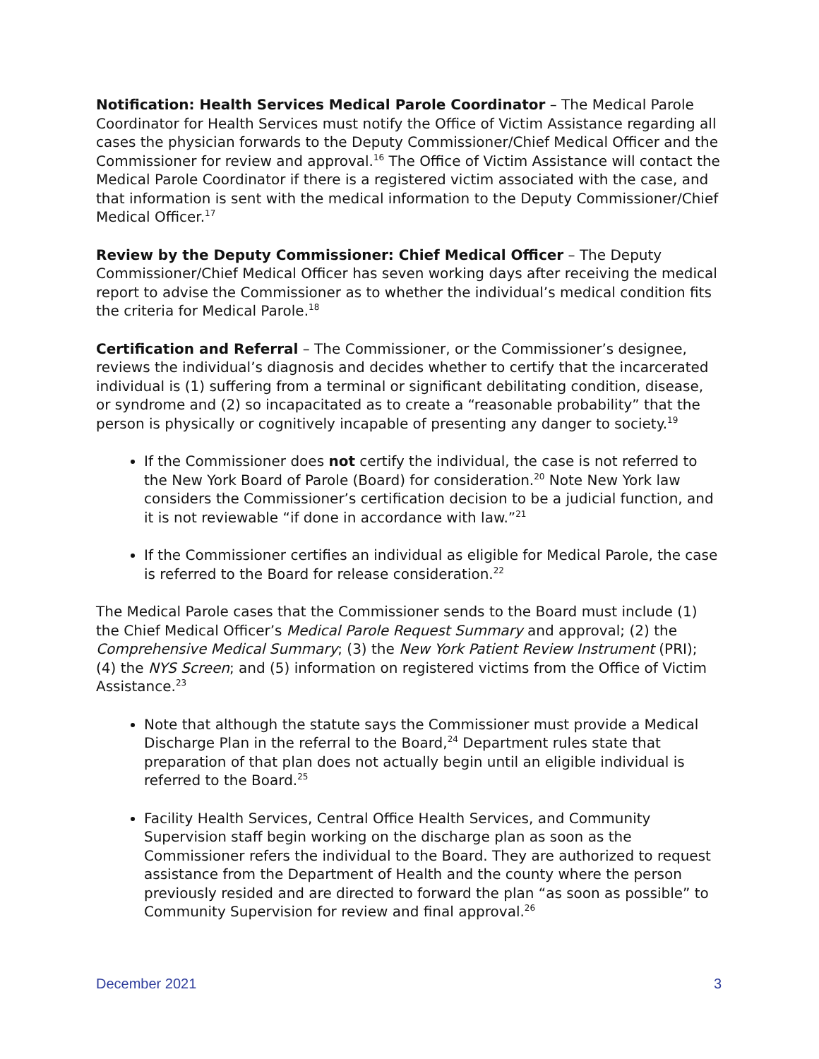Notification: Health Services Medical Parole Coordinator – The Medical Parole Coordinator for Health Services must notify the Office of Victim Assistance regarding all cases the physician forwards to the Deputy Commissioner/Chief Medical Officer and the Commissioner for review and approval.<sup>16</sup> The Office of Victim Assistance will contact the Medical Parole Coordinator if there is a registered victim associated with the case, and that information is sent with the medical information to the Deputy Commissioner/Chief Medical Officer.<sup>17</sup>
Review by the Deputy Commissioner: Chief Medical Officer – The Deputy Commissioner/Chief Medical Officer has seven working days after receiving the medical report to advise the Commissioner as to whether the individual’s medical condition fits the criteria for Medical Parole.<sup>18</sup>
Certification and Referral – The Commissioner, or the Commissioner’s designee, reviews the individual’s diagnosis and decides whether to certify that the incarcerated individual is (1) suffering from a terminal or significant debilitating condition, disease, or syndrome and (2) so incapacitated as to create a “reasonable probability” that the person is physically or cognitively incapable of presenting any danger to society.<sup>19</sup>
If the Commissioner does not certify the individual, the case is not referred to the New York Board of Parole (Board) for consideration.<sup>20</sup> Note New York law considers the Commissioner’s certification decision to be a judicial function, and it is not reviewable “if done in accordance with law.”<sup>21</sup>
If the Commissioner certifies an individual as eligible for Medical Parole, the case is referred to the Board for release consideration.<sup>22</sup>
The Medical Parole cases that the Commissioner sends to the Board must include (1) the Chief Medical Officer’s Medical Parole Request Summary and approval; (2) the Comprehensive Medical Summary; (3) the New York Patient Review Instrument (PRI); (4) the NYS Screen; and (5) information on registered victims from the Office of Victim Assistance.<sup>23</sup>
Note that although the statute says the Commissioner must provide a Medical Discharge Plan in the referral to the Board,<sup>24</sup> Department rules state that preparation of that plan does not actually begin until an eligible individual is referred to the Board.<sup>25</sup>
Facility Health Services, Central Office Health Services, and Community Supervision staff begin working on the discharge plan as soon as the Commissioner refers the individual to the Board. They are authorized to request assistance from the Department of Health and the county where the person previously resided and are directed to forward the plan “as soon as possible” to Community Supervision for review and final approval.<sup>26</sup>
December 2021 3